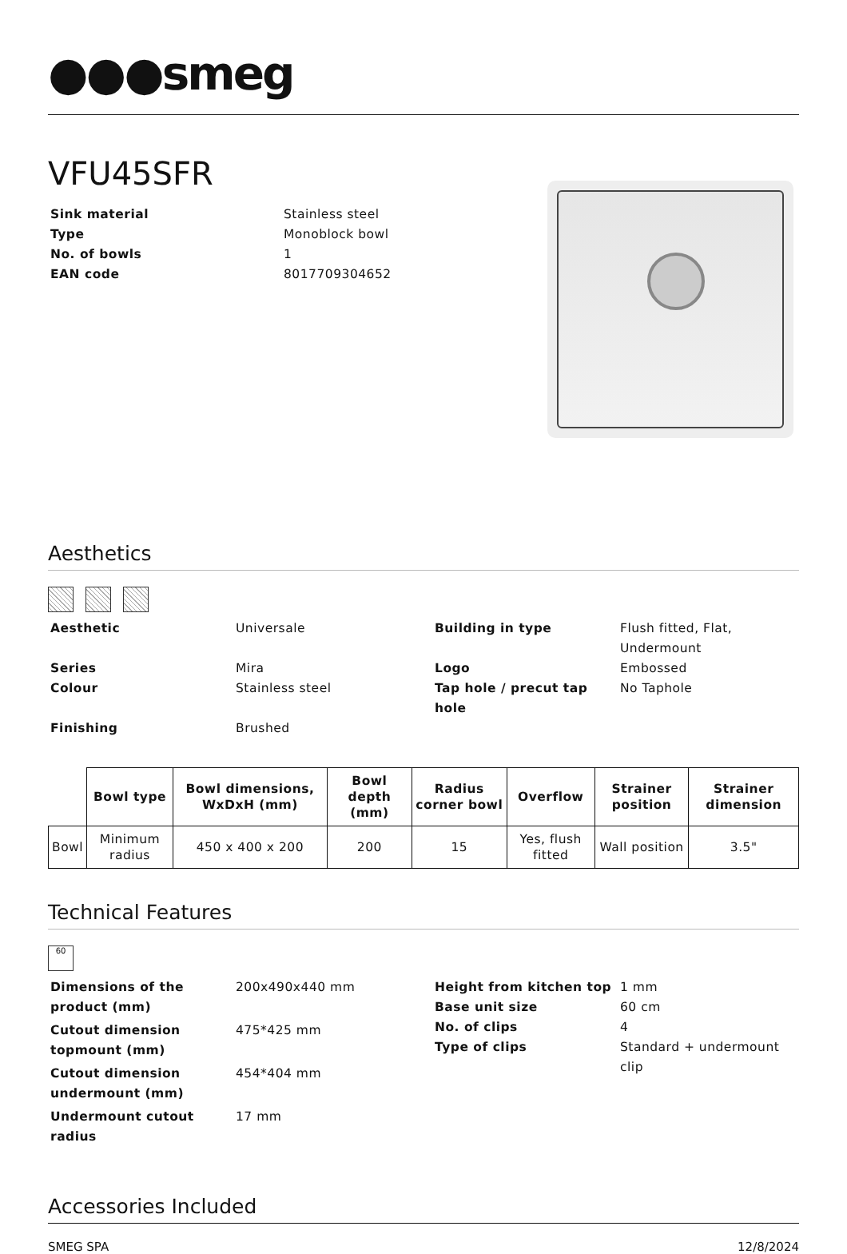●●●smeg
VFU45SFR
Sink material Stainless steel Type Monoblock bowl No. of bowls 1 EAN code 8017709304652
Aesthetics
Aesthetic Universale Building in type Flush fitted, Flat, Undermount Series Mira Logo Embossed Colour Stainless steel Tap hole / precut tap hole No Taphole Finishing Brushed
| | Bowl type | Bowl dimensions, WxDxH (mm) | Bowl depth (mm) | Radius corner bowl | Overflow | Strainer position | Strainer dimension |
| --- | --- | --- | --- | --- | --- | --- | --- |
| Bowl | Minimum radius | 450 x 400 x 200 | 200 | 15 | Yes, flush fitted | Wall position | 3.5" |
Technical Features
60
Dimensions of the product (mm) 200x490x440 mm Cutout dimension topmount (mm) 475*425 mm Cutout dimension undermount (mm) 454*404 mm Undermount cutout radius 17 mm
Height from kitchen top 1 mm Base unit size 60 cm No. of clips 4 Type of clips Standard + undermount clip
Accessories Included
SMEG SPA 12/8/2024